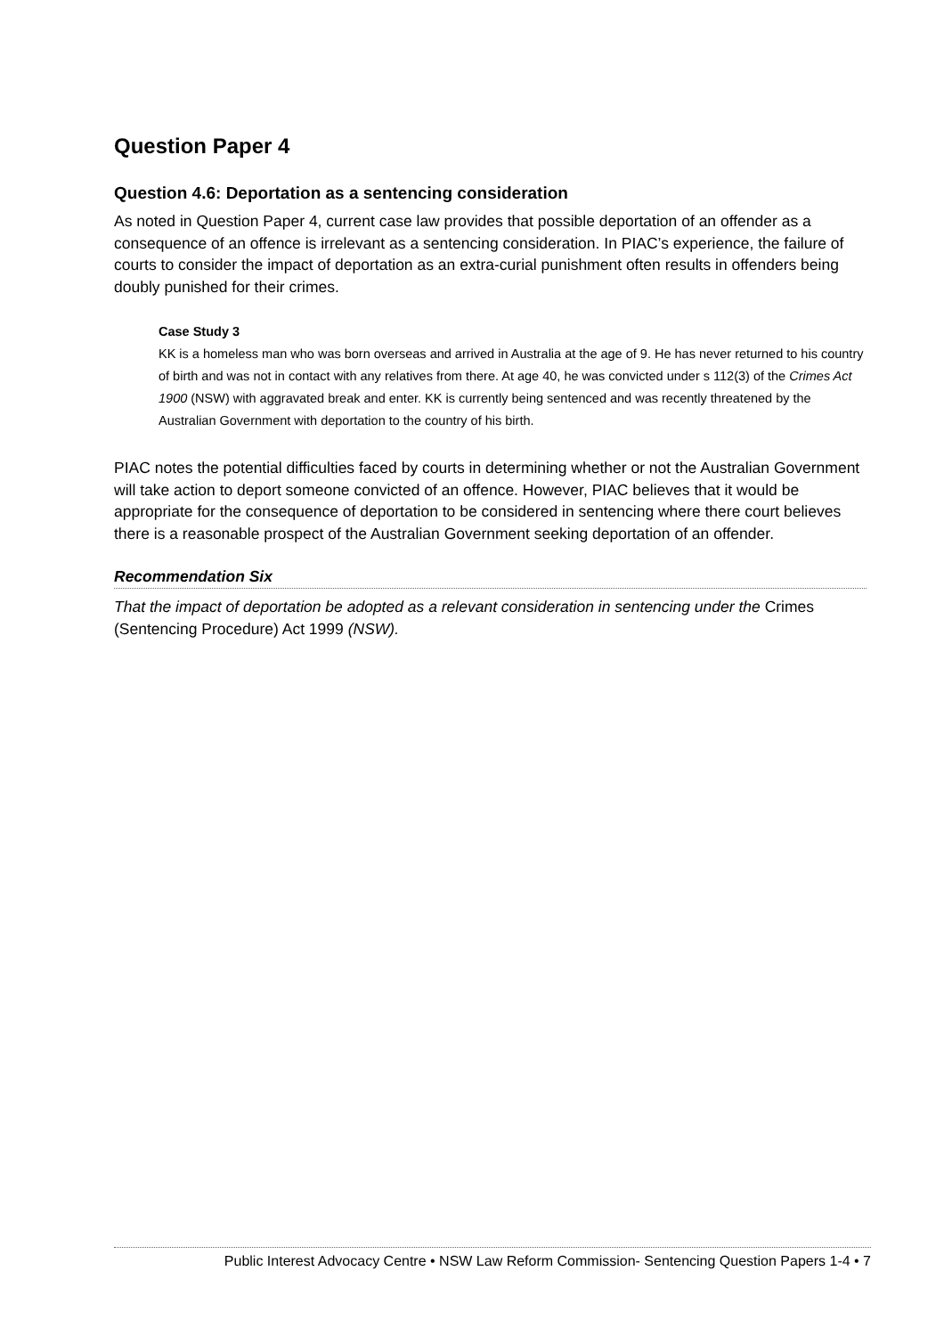Question Paper 4
Question 4.6: Deportation as a sentencing consideration
As noted in Question Paper 4, current case law provides that possible deportation of an offender as a consequence of an offence is irrelevant as a sentencing consideration. In PIAC’s experience, the failure of courts to consider the impact of deportation as an extra-curial punishment often results in offenders being doubly punished for their crimes.
Case Study 3
KK is a homeless man who was born overseas and arrived in Australia at the age of 9. He has never returned to his country of birth and was not in contact with any relatives from there. At age 40, he was convicted under s 112(3) of the Crimes Act 1900 (NSW) with aggravated break and enter. KK is currently being sentenced and was recently threatened by the Australian Government with deportation to the country of his birth.
PIAC notes the potential difficulties faced by courts in determining whether or not the Australian Government will take action to deport someone convicted of an offence. However, PIAC believes that it would be appropriate for the consequence of deportation to be considered in sentencing where there court believes there is a reasonable prospect of the Australian Government seeking deportation of an offender.
Recommendation Six
That the impact of deportation be adopted as a relevant consideration in sentencing under the Crimes (Sentencing Procedure) Act 1999 (NSW).
Public Interest Advocacy Centre • NSW Law Reform Commission- Sentencing Question Papers 1-4 • 7